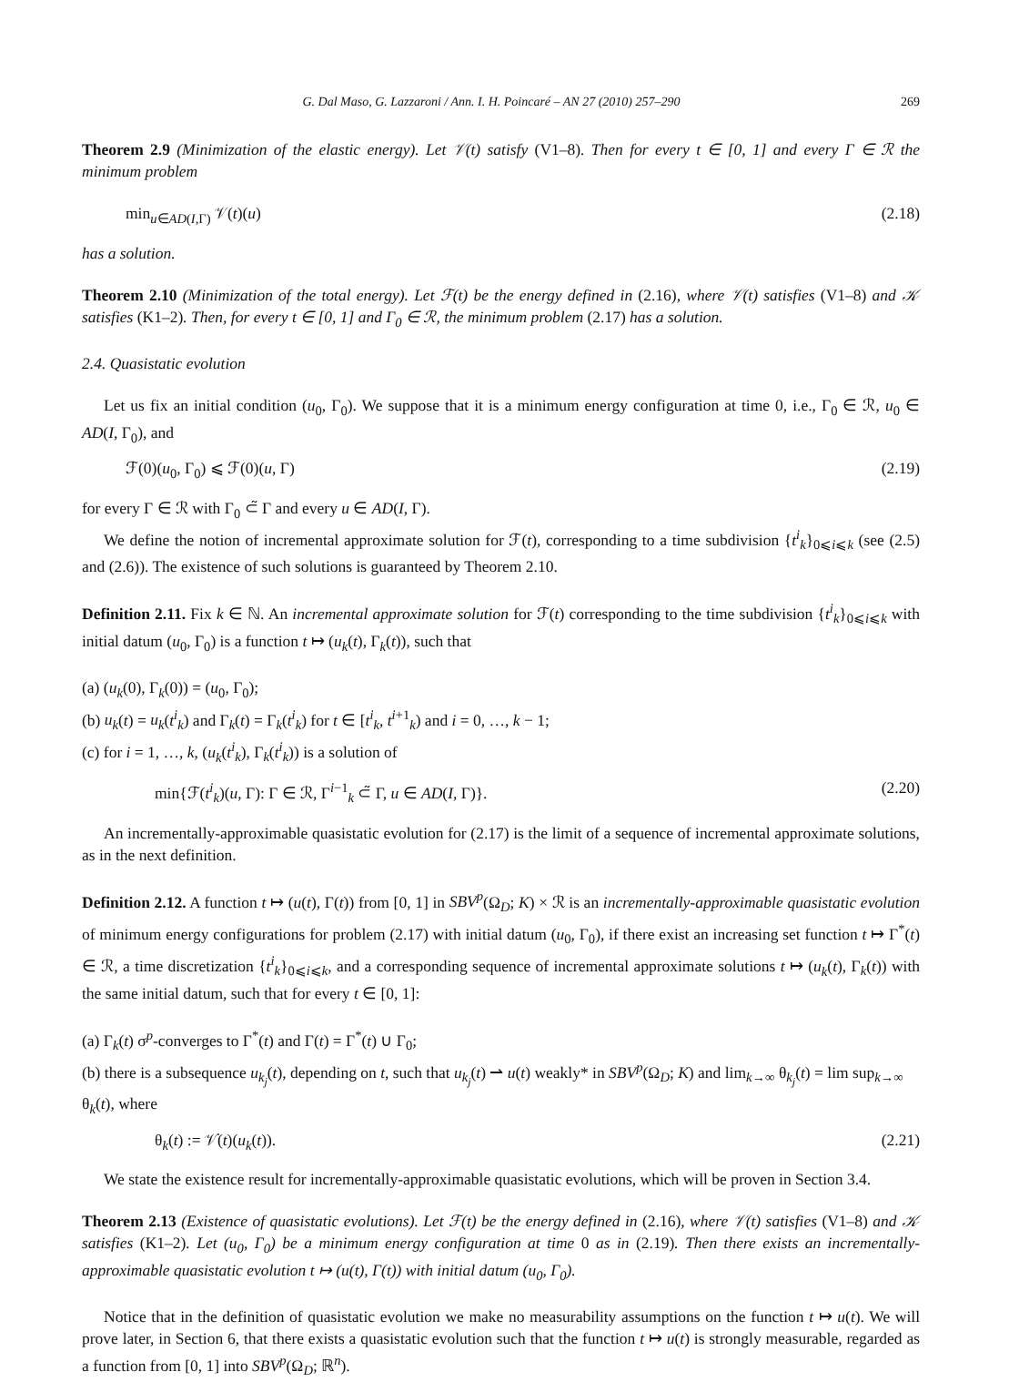G. Dal Maso, G. Lazzaroni / Ann. I. H. Poincaré – AN 27 (2010) 257–290 269
Theorem 2.9 (Minimization of the elastic energy). Let 𝒱(t) satisfy (V1–8). Then for every t ∈ [0, 1] and every Γ ∈ ℛ the minimum problem
min<sub>u∈AD(I,Γ)</sub> 𝒱(t)(u) (2.18)
has a solution.
Theorem 2.10 (Minimization of the total energy). Let ℱ(t) be the energy defined in (2.16), where 𝒱(t) satisfies (V1–8) and 𝒦 satisfies (K1–2). Then, for every t ∈ [0, 1] and Γ<sub>0</sub> ∈ ℛ, the minimum problem (2.17) has a solution.
2.4. Quasistatic evolution
Let us fix an initial condition (u<sub>0</sub>, Γ<sub>0</sub>). We suppose that it is a minimum energy configuration at time 0, i.e., Γ<sub>0</sub> ∈ ℛ, u<sub>0</sub> ∈ AD(I, Γ<sub>0</sub>), and
ℱ(0)(u<sub>0</sub>, Γ<sub>0</sub>) ⩽ ℱ(0)(u, Γ) (2.19)
for every Γ ∈ ℛ with Γ<sub>0</sub> ⊂̃ Γ and every u ∈ AD(I, Γ).
We define the notion of incremental approximate solution for ℱ(t), corresponding to a time subdivision {t<sup>i</sup><sub>k</sub>}<sub>0⩽i⩽k</sub> (see (2.5) and (2.6)). The existence of such solutions is guaranteed by Theorem 2.10.
Definition 2.11. Fix k ∈ ℕ. An incremental approximate solution for ℱ(t) corresponding to the time subdivision {t<sup>i</sup><sub>k</sub>}<sub>0⩽i⩽k</sub> with initial datum (u<sub>0</sub>, Γ<sub>0</sub>) is a function t ↦ (u<sub>k</sub>(t), Γ<sub>k</sub>(t)), such that
(a) (u<sub>k</sub>(0), Γ<sub>k</sub>(0)) = (u<sub>0</sub>, Γ<sub>0</sub>);
(b) u<sub>k</sub>(t) = u<sub>k</sub>(t<sup>i</sup><sub>k</sub>) and Γ<sub>k</sub>(t) = Γ<sub>k</sub>(t<sup>i</sup><sub>k</sub>) for t ∈ [t<sup>i</sup><sub>k</sub>, t<sup>i+1</sup><sub>k</sub>) and i = 0, …, k − 1;
(c) for i = 1, …, k, (u<sub>k</sub>(t<sup>i</sup><sub>k</sub>), Γ<sub>k</sub>(t<sup>i</sup><sub>k</sub>)) is a solution of
min{ℱ(t<sup>i</sup><sub>k</sub>)(u, Γ): Γ ∈ ℛ, Γ<sup>i−1</sup><sub>k</sub> ⊂̃ Γ, u ∈ AD(I, Γ)}. (2.20)
An incrementally-approximable quasistatic evolution for (2.17) is the limit of a sequence of incremental approximate solutions, as in the next definition.
Definition 2.12. A function t ↦ (u(t), Γ(t)) from [0, 1] in SBV<sup>p</sup>(Ω<sub>D</sub>; K) × ℛ is an incrementally-approximable quasistatic evolution of minimum energy configurations for problem (2.17) with initial datum (u<sub>0</sub>, Γ<sub>0</sub>), if there exist an increasing set function t ↦ Γ<sup>*</sup>(t) ∈ ℛ, a time discretization {t<sup>i</sup><sub>k</sub>}<sub>0⩽i⩽k</sub>, and a corresponding sequence of incremental approximate solutions t ↦ (u<sub>k</sub>(t), Γ<sub>k</sub>(t)) with the same initial datum, such that for every t ∈ [0, 1]:
(a) Γ<sub>k</sub>(t) σ<sup>p</sup>-converges to Γ<sup>*</sup>(t) and Γ(t) = Γ<sup>*</sup>(t) ∪ Γ<sub>0</sub>;
(b) there is a subsequence u<sub>k<sub>j</sub></sub>(t), depending on t, such that u<sub>k<sub>j</sub></sub>(t) ⇀ u(t) weakly* in SBV<sup>p</sup>(Ω<sub>D</sub>; K) and lim<sub>k→∞</sub> θ<sub>k<sub>j</sub></sub>(t) = lim sup<sub>k→∞</sub> θ<sub>k</sub>(t), where
θ<sub>k</sub>(t) := 𝒱̇(t)(u<sub>k</sub>(t)). (2.21)
We state the existence result for incrementally-approximable quasistatic evolutions, which will be proven in Section 3.4.
Theorem 2.13 (Existence of quasistatic evolutions). Let ℱ(t) be the energy defined in (2.16), where 𝒱(t) satisfies (V1–8) and 𝒦 satisfies (K1–2). Let (u<sub>0</sub>, Γ<sub>0</sub>) be a minimum energy configuration at time 0 as in (2.19). Then there exists an incrementally-approximable quasistatic evolution t ↦ (u(t), Γ(t)) with initial datum (u<sub>0</sub>, Γ<sub>0</sub>).
Notice that in the definition of quasistatic evolution we make no measurability assumptions on the function t ↦ u(t). We will prove later, in Section 6, that there exists a quasistatic evolution such that the function t ↦ u(t) is strongly measurable, regarded as a function from [0, 1] into SBV<sup>p</sup>(Ω<sub>D</sub>; ℝ<sup>n</sup>).